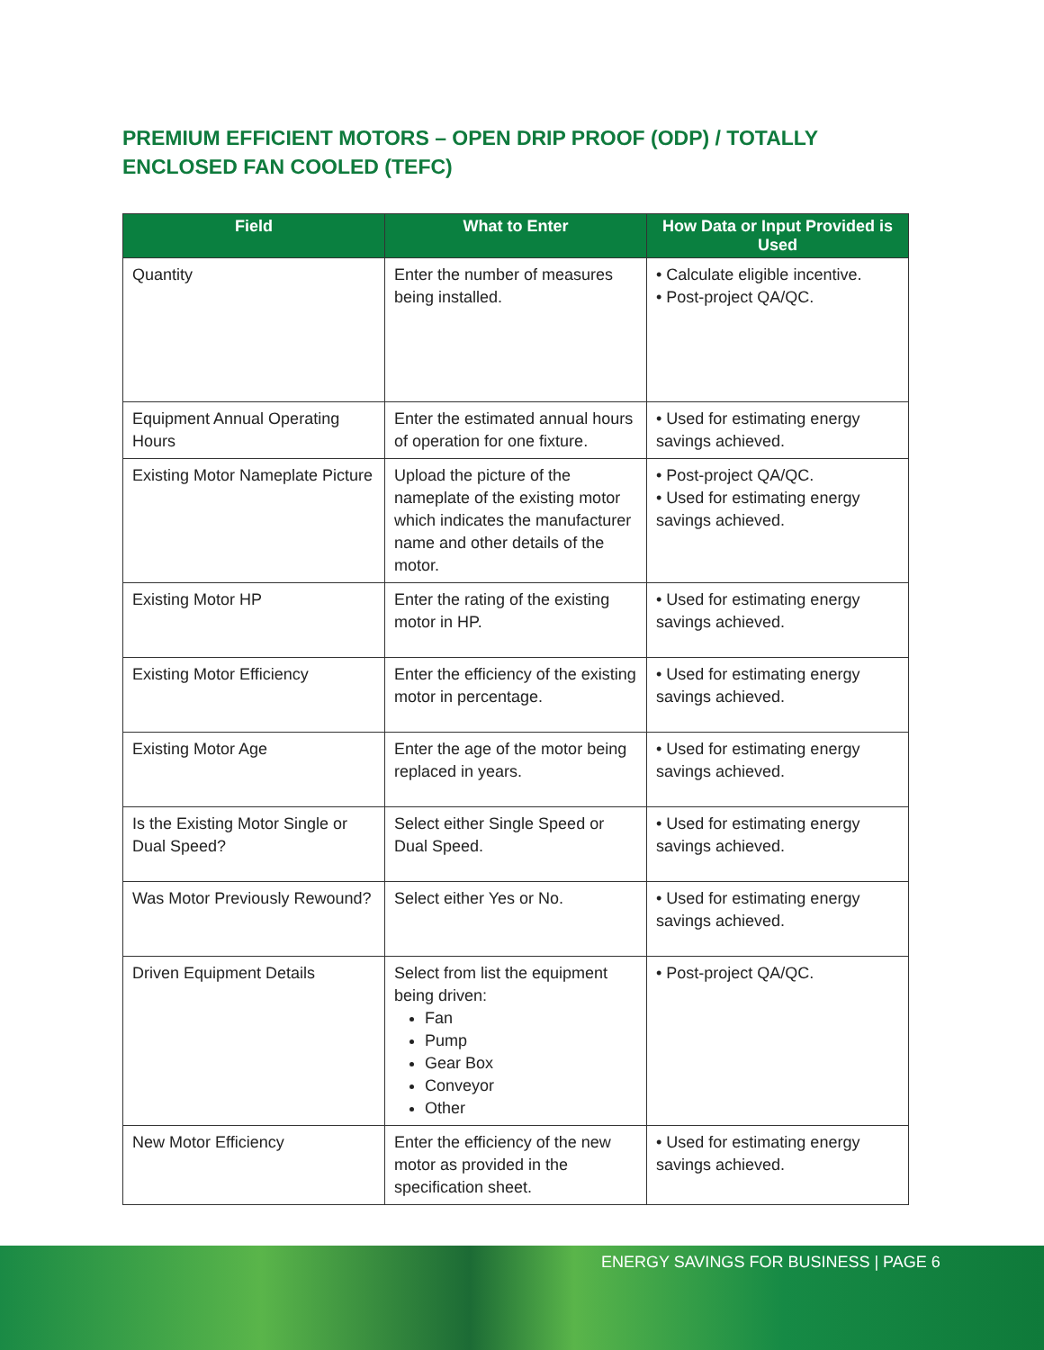PREMIUM EFFICIENT MOTORS – OPEN DRIP PROOF (ODP) / TOTALLY ENCLOSED FAN COOLED (TEFC)
| Field | What to Enter | How Data or Input Provided is Used |
| --- | --- | --- |
| Quantity | Enter the number of measures being installed. | • Calculate eligible incentive. • Post-project QA/QC. |
| Equipment Annual Operating Hours | Enter the estimated annual hours of operation for one fixture. | • Used for estimating energy savings achieved. |
| Existing Motor Nameplate Picture | Upload the picture of the nameplate of the existing motor which indicates the manufacturer name and other details of the motor. | • Post-project QA/QC. • Used for estimating energy savings achieved. |
| Existing Motor HP | Enter the rating of the existing motor in HP. | • Used for estimating energy savings achieved. |
| Existing Motor Efficiency | Enter the efficiency of the existing motor in percentage. | • Used for estimating energy savings achieved. |
| Existing Motor Age | Enter the age of the motor being replaced in years. | • Used for estimating energy savings achieved. |
| Is the Existing Motor Single or Dual Speed? | Select either Single Speed or Dual Speed. | • Used for estimating energy savings achieved. |
| Was Motor Previously Rewound? | Select either Yes or No. | • Used for estimating energy savings achieved. |
| Driven Equipment Details | Select from list the equipment being driven: Fan Pump Gear Box Conveyor Other | • Post-project QA/QC. |
| New Motor Efficiency | Enter the efficiency of the new motor as provided in the specification sheet. | • Used for estimating energy savings achieved. |
ENERGY SAVINGS FOR BUSINESS | PAGE 6